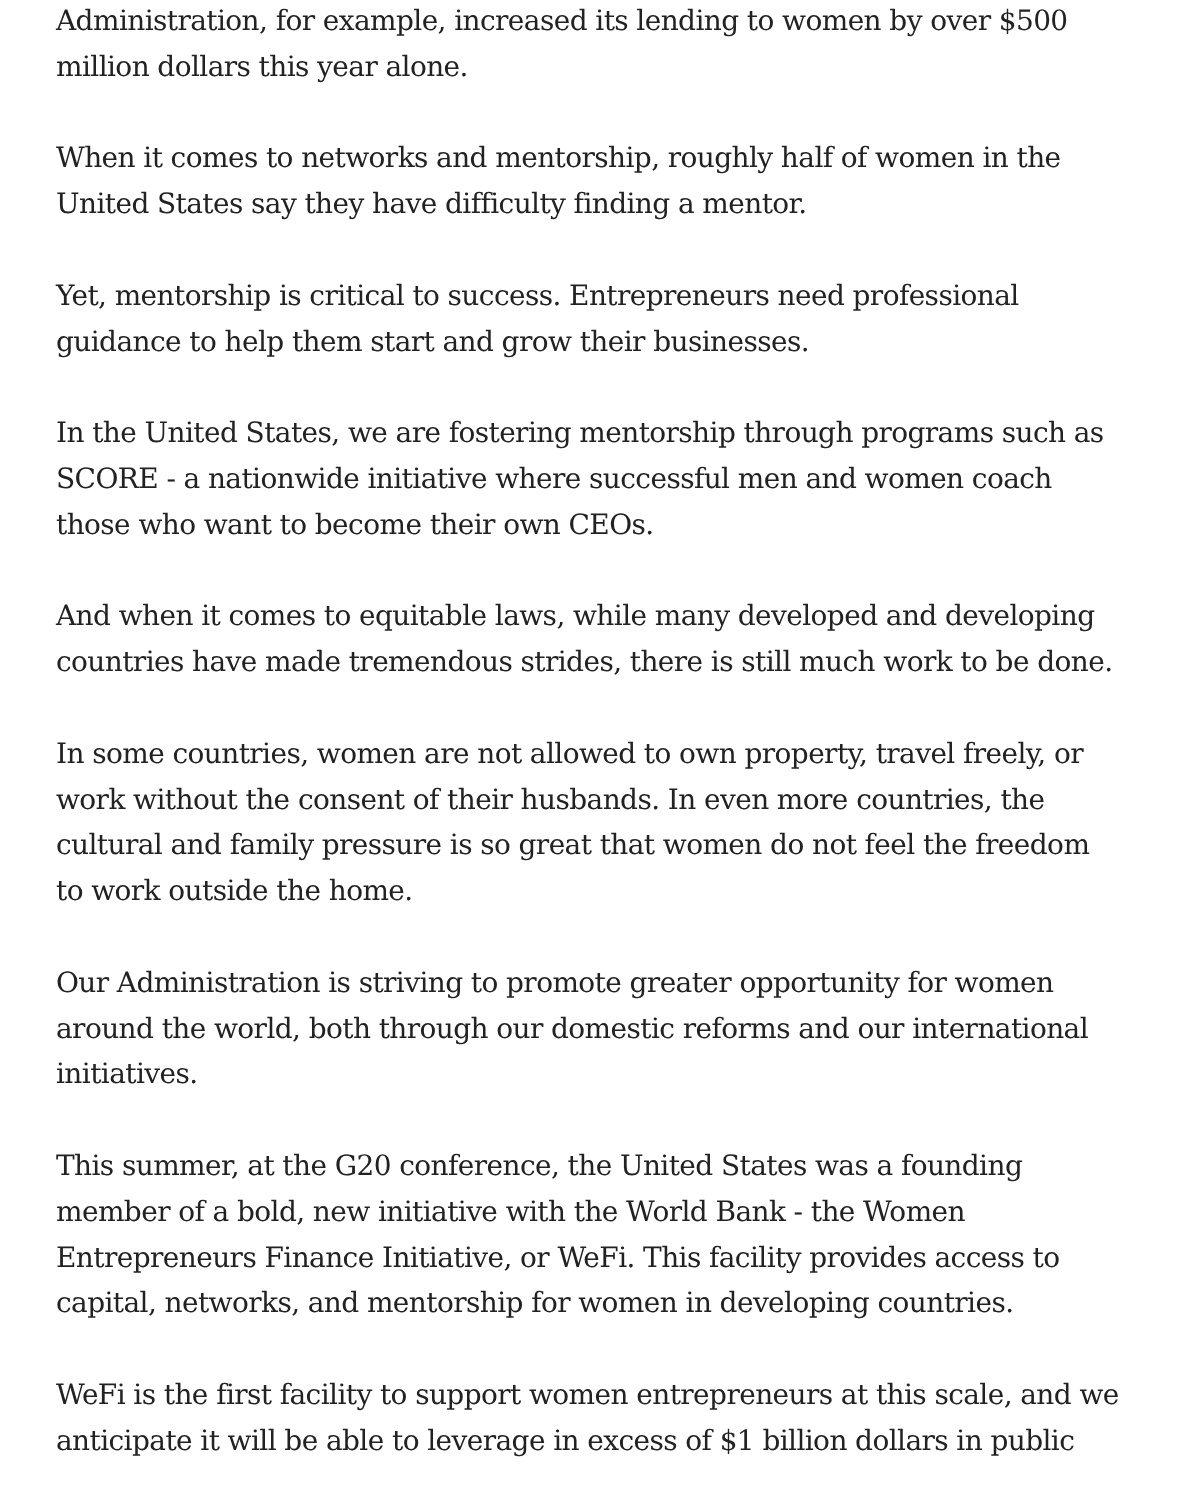Administration, for example, increased its lending to women by over $500 million dollars this year alone.
When it comes to networks and mentorship, roughly half of women in the United States say they have difficulty finding a mentor.
Yet, mentorship is critical to success. Entrepreneurs need professional guidance to help them start and grow their businesses.
In the United States, we are fostering mentorship through programs such as SCORE - a nationwide initiative where successful men and women coach those who want to become their own CEOs.
And when it comes to equitable laws, while many developed and developing countries have made tremendous strides, there is still much work to be done.
In some countries, women are not allowed to own property, travel freely, or work without the consent of their husbands. In even more countries, the cultural and family pressure is so great that women do not feel the freedom to work outside the home.
Our Administration is striving to promote greater opportunity for women around the world, both through our domestic reforms and our international initiatives.
This summer, at the G20 conference, the United States was a founding member of a bold, new initiative with the World Bank - the Women Entrepreneurs Finance Initiative, or WeFi. This facility provides access to capital, networks, and mentorship for women in developing countries.
WeFi is the first facility to support women entrepreneurs at this scale, and we anticipate it will be able to leverage in excess of $1 billion dollars in public